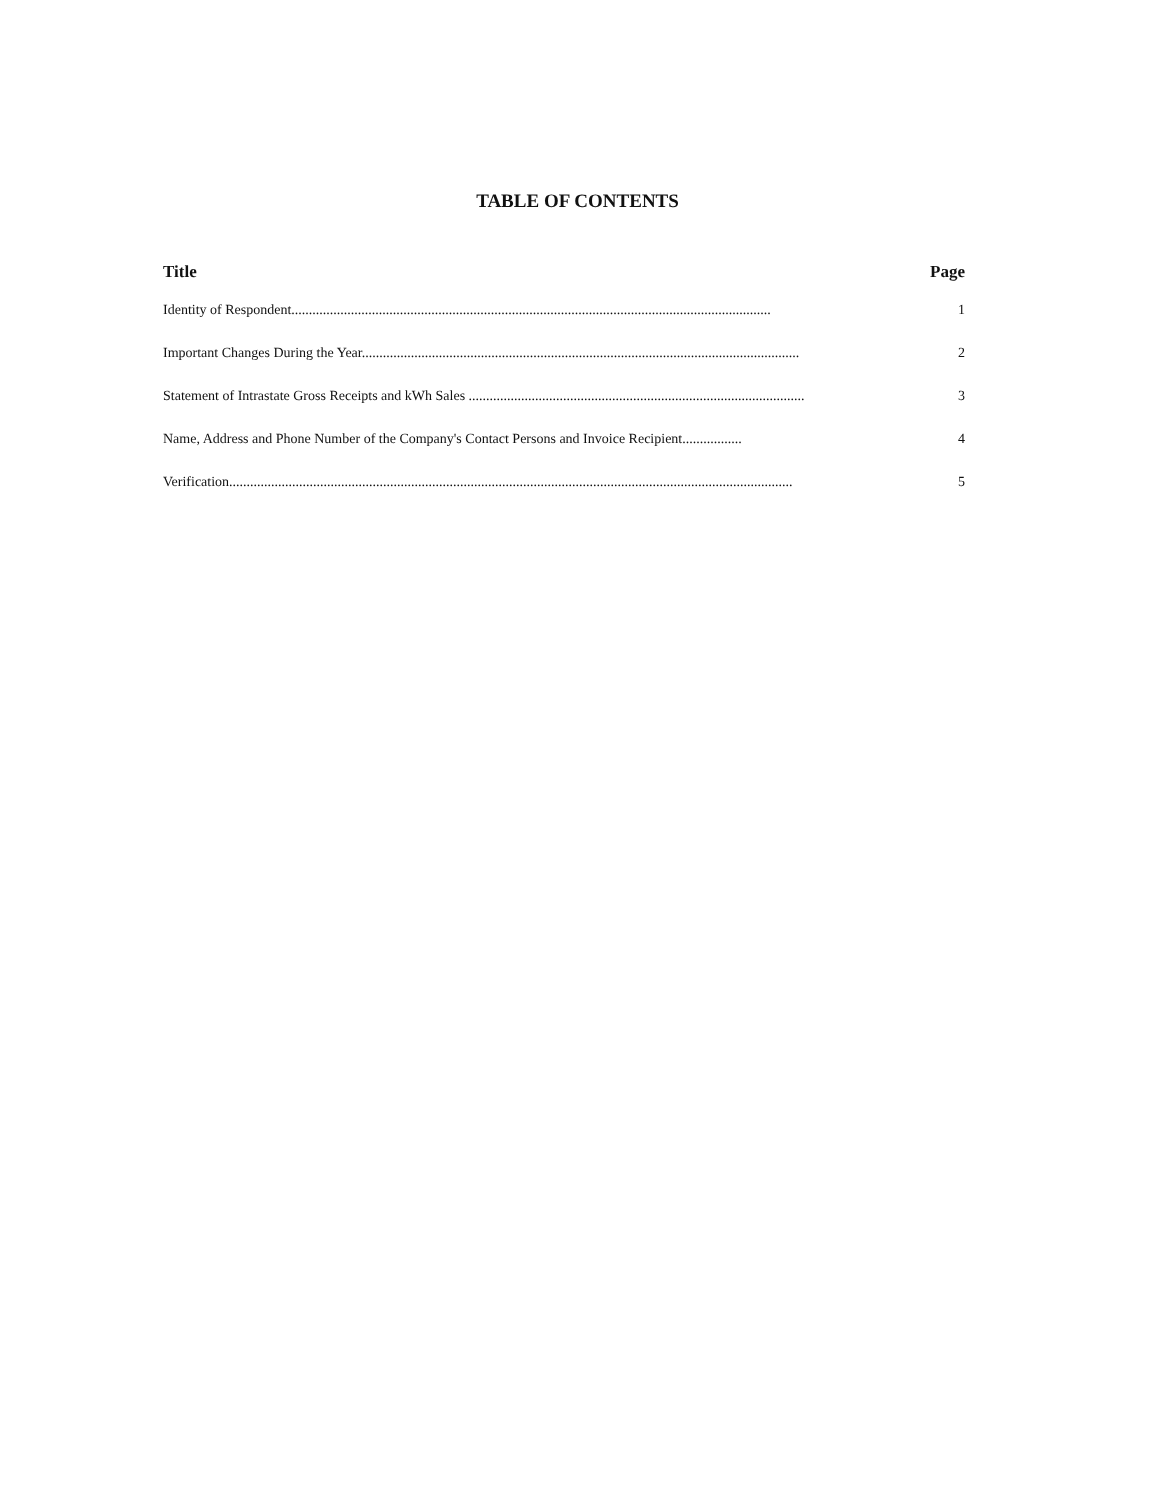TABLE OF CONTENTS
Title Page
Identity of Respondent......................................................................................................................................... 1
Important Changes During the Year............................................................................................................................. 2
Statement of Intrastate Gross Receipts and kWh Sales ................................................................................................ 3
Name, Address and Phone Number of the Company's Contact Persons and Invoice Recipient................. 4
Verification................................................................................................................................................................. 5